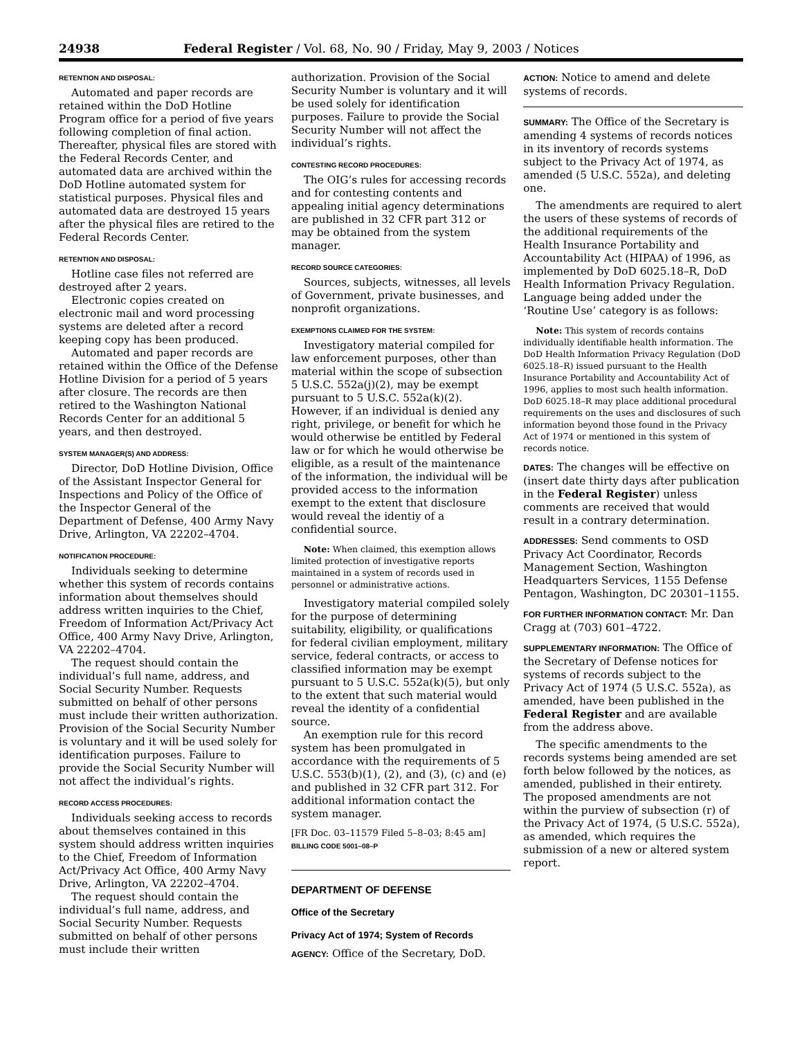24938 Federal Register / Vol. 68, No. 90 / Friday, May 9, 2003 / Notices
RETENTION AND DISPOSAL:
Automated and paper records are retained within the DoD Hotline Program office for a period of five years following completion of final action. Thereafter, physical files are stored with the Federal Records Center, and automated data are archived within the DoD Hotline automated system for statistical purposes. Physical files and automated data are destroyed 15 years after the physical files are retired to the Federal Records Center.
RETENTION AND DISPOSAL:
Hotline case files not referred are destroyed after 2 years.
Electronic copies created on electronic mail and word processing systems are deleted after a record keeping copy has been produced.
Automated and paper records are retained within the Office of the Defense Hotline Division for a period of 5 years after closure. The records are then retired to the Washington National Records Center for an additional 5 years, and then destroyed.
SYSTEM MANAGER(S) AND ADDRESS:
Director, DoD Hotline Division, Office of the Assistant Inspector General for Inspections and Policy of the Office of the Inspector General of the Department of Defense, 400 Army Navy Drive, Arlington, VA 22202–4704.
NOTIFICATION PROCEDURE:
Individuals seeking to determine whether this system of records contains information about themselves should address written inquiries to the Chief, Freedom of Information Act/Privacy Act Office, 400 Army Navy Drive, Arlington, VA 22202–4704.
The request should contain the individual’s full name, address, and Social Security Number. Requests submitted on behalf of other persons must include their written authorization. Provision of the Social Security Number is voluntary and it will be used solely for identification purposes. Failure to provide the Social Security Number will not affect the individual’s rights.
RECORD ACCESS PROCEDURES:
Individuals seeking access to records about themselves contained in this system should address written inquiries to the Chief, Freedom of Information Act/Privacy Act Office, 400 Army Navy Drive, Arlington, VA 22202–4704.
The request should contain the individual’s full name, address, and Social Security Number. Requests submitted on behalf of other persons must include their written
authorization. Provision of the Social Security Number is voluntary and it will be used solely for identification purposes. Failure to provide the Social Security Number will not affect the individual’s rights.
CONTESTING RECORD PROCEDURES:
The OIG’s rules for accessing records and for contesting contents and appealing initial agency determinations are published in 32 CFR part 312 or may be obtained from the system manager.
RECORD SOURCE CATEGORIES:
Sources, subjects, witnesses, all levels of Government, private businesses, and nonprofit organizations.
EXEMPTIONS CLAIMED FOR THE SYSTEM:
Investigatory material compiled for law enforcement purposes, other than material within the scope of subsection 5 U.S.C. 552a(j)(2), may be exempt pursuant to 5 U.S.C. 552a(k)(2). However, if an individual is denied any right, privilege, or benefit for which he would otherwise be entitled by Federal law or for which he would otherwise be eligible, as a result of the maintenance of the information, the individual will be provided access to the information exempt to the extent that disclosure would reveal the identiy of a confidential source.
Note: When claimed, this exemption allows limited protection of investigative reports maintained in a system of records used in personnel or administrative actions.
Investigatory material compiled solely for the purpose of determining suitability, eligibility, or qualifications for federal civilian employment, military service, federal contracts, or access to classified information may be exempt pursuant to 5 U.S.C. 552a(k)(5), but only to the extent that such material would reveal the identity of a confidential source.
An exemption rule for this record system has been promulgated in accordance with the requirements of 5 U.S.C. 553(b)(1), (2), and (3), (c) and (e) and published in 32 CFR part 312. For additional information contact the system manager.
[FR Doc. 03–11579 Filed 5–8–03; 8:45 am]
BILLING CODE 5001–08–P
DEPARTMENT OF DEFENSE
Office of the Secretary
Privacy Act of 1974; System of Records
AGENCY: Office of the Secretary, DoD.
ACTION: Notice to amend and delete systems of records.
SUMMARY: The Office of the Secretary is amending 4 systems of records notices in its inventory of records systems subject to the Privacy Act of 1974, as amended (5 U.S.C. 552a), and deleting one.
The amendments are required to alert the users of these systems of records of the additional requirements of the Health Insurance Portability and Accountability Act (HIPAA) of 1996, as implemented by DoD 6025.18–R, DoD Health Information Privacy Regulation. Language being added under the ‘Routine Use’ category is as follows:
Note: This system of records contains individually identifiable health information. The DoD Health Information Privacy Regulation (DoD 6025.18–R) issued pursuant to the Health Insurance Portability and Accountability Act of 1996, applies to most such health information. DoD 6025.18–R may place additional procedural requirements on the uses and disclosures of such information beyond those found in the Privacy Act of 1974 or mentioned in this system of records notice.
DATES: The changes will be effective on (insert date thirty days after publication in the Federal Register) unless comments are received that would result in a contrary determination.
ADDRESSES: Send comments to OSD Privacy Act Coordinator, Records Management Section, Washington Headquarters Services, 1155 Defense Pentagon, Washington, DC 20301–1155.
FOR FURTHER INFORMATION CONTACT: Mr. Dan Cragg at (703) 601–4722.
SUPPLEMENTARY INFORMATION: The Office of the Secretary of Defense notices for systems of records subject to the Privacy Act of 1974 (5 U.S.C. 552a), as amended, have been published in the Federal Register and are available from the address above.
The specific amendments to the records systems being amended are set forth below followed by the notices, as amended, published in their entirety. The proposed amendments are not within the purview of subsection (r) of the Privacy Act of 1974, (5 U.S.C. 552a), as amended, which requires the submission of a new or altered system report.